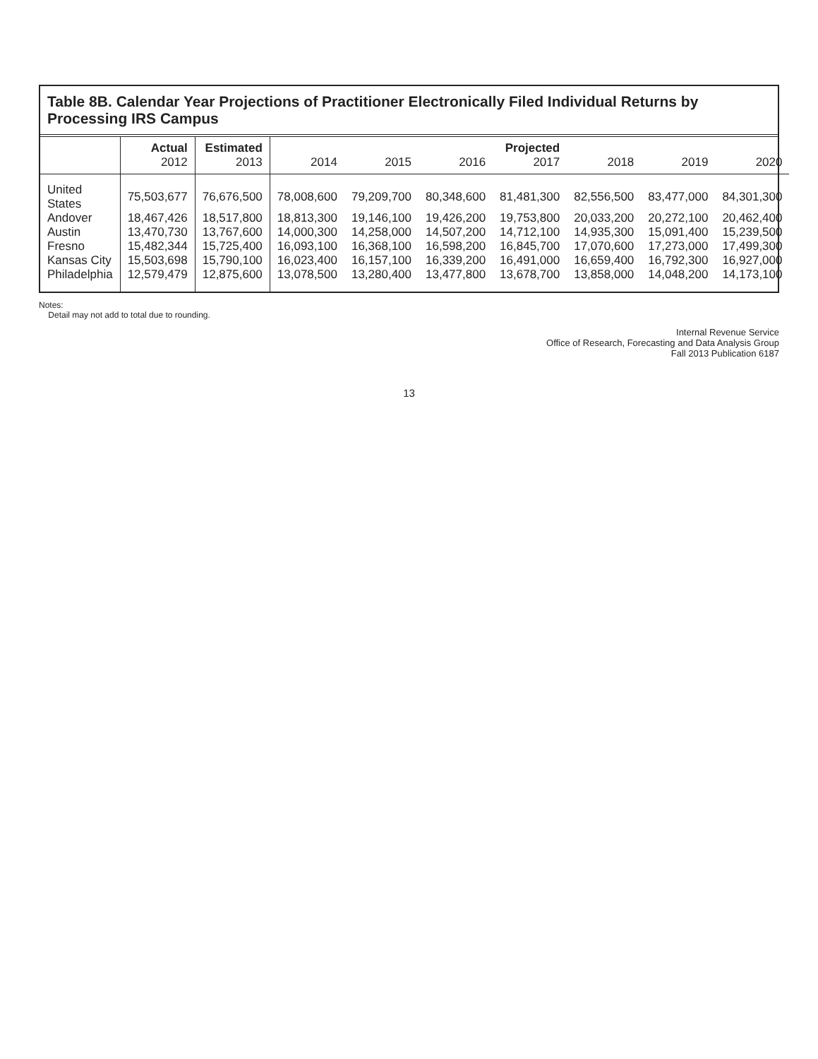Table 8B. Calendar Year Projections of Practitioner Electronically Filed Individual Returns by Processing IRS Campus
| | Actual 2012 | Estimated 2013 | 2014 | 2015 | 2016 | Projected 2017 | 2018 | 2019 | 2020 |
| --- | --- | --- | --- | --- | --- | --- | --- | --- | --- |
| United States | 75,503,677 | 76,676,500 | 78,008,600 | 79,209,700 | 80,348,600 | 81,481,300 | 82,556,500 | 83,477,000 | 84,301,300 |
| Andover | 18,467,426 | 18,517,800 | 18,813,300 | 19,146,100 | 19,426,200 | 19,753,800 | 20,033,200 | 20,272,100 | 20,462,400 |
| Austin | 13,470,730 | 13,767,600 | 14,000,300 | 14,258,000 | 14,507,200 | 14,712,100 | 14,935,300 | 15,091,400 | 15,239,500 |
| Fresno | 15,482,344 | 15,725,400 | 16,093,100 | 16,368,100 | 16,598,200 | 16,845,700 | 17,070,600 | 17,273,000 | 17,499,300 |
| Kansas City | 15,503,698 | 15,790,100 | 16,023,400 | 16,157,100 | 16,339,200 | 16,491,000 | 16,659,400 | 16,792,300 | 16,927,000 |
| Philadelphia | 12,579,479 | 12,875,600 | 13,078,500 | 13,280,400 | 13,477,800 | 13,678,700 | 13,858,000 | 14,048,200 | 14,173,100 |
Notes:
Detail may not add to total due to rounding.
Internal Revenue Service
Office of Research, Forecasting and Data Analysis Group
Fall 2013 Publication 6187
13